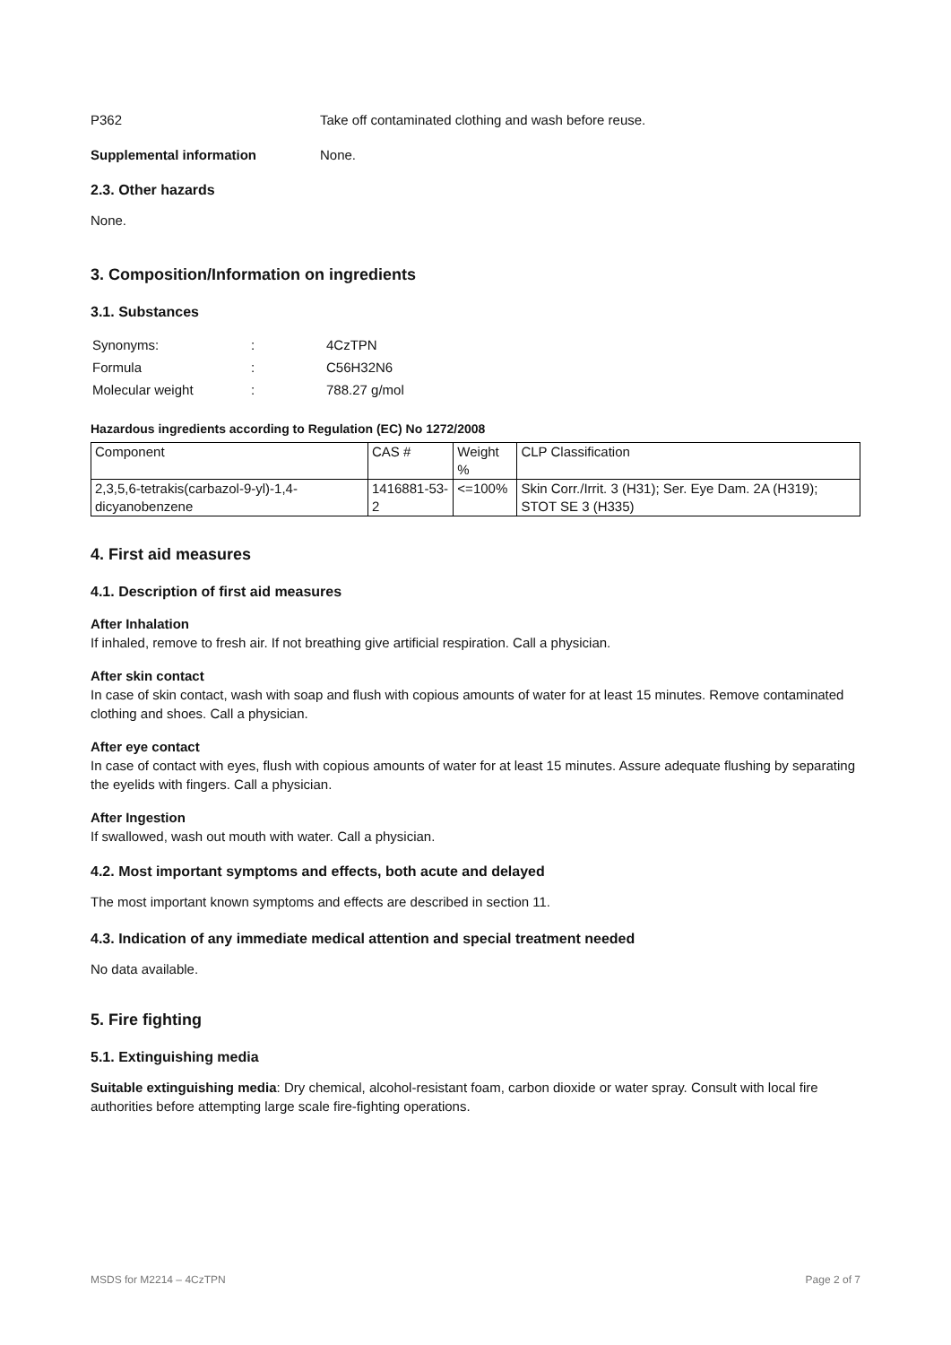P362 Take off contaminated clothing and wash before reuse.
Supplemental information None.
2.3. Other hazards
None.
3. Composition/Information on ingredients
3.1. Substances
| Synonyms: | : | 4CzTPN |
| Formula | : | C56H32N6 |
| Molecular weight | : | 788.27 g/mol |
Hazardous ingredients according to Regulation (EC) No 1272/2008
| Component | CAS # | Weight % | CLP Classification |
| 2,3,5,6-tetrakis(carbazol-9-yl)-1,4-dicyanobenzene | 1416881-53-2 | <=100% | Skin Corr./Irrit. 3 (H31); Ser. Eye Dam. 2A (H319); STOT SE 3 (H335) |
4. First aid measures
4.1. Description of first aid measures
After Inhalation
If inhaled, remove to fresh air. If not breathing give artificial respiration. Call a physician.
After skin contact
In case of skin contact, wash with soap and flush with copious amounts of water for at least 15 minutes. Remove contaminated clothing and shoes. Call a physician.
After eye contact
In case of contact with eyes, flush with copious amounts of water for at least 15 minutes. Assure adequate flushing by separating the eyelids with fingers. Call a physician.
After Ingestion
If swallowed, wash out mouth with water. Call a physician.
4.2. Most important symptoms and effects, both acute and delayed
The most important known symptoms and effects are described in section 11.
4.3. Indication of any immediate medical attention and special treatment needed
No data available.
5. Fire fighting
5.1. Extinguishing media
Suitable extinguishing media: Dry chemical, alcohol-resistant foam, carbon dioxide or water spray. Consult with local fire authorities before attempting large scale fire-fighting operations.
MSDS for M2214 – 4CzTPN Page 2 of 7